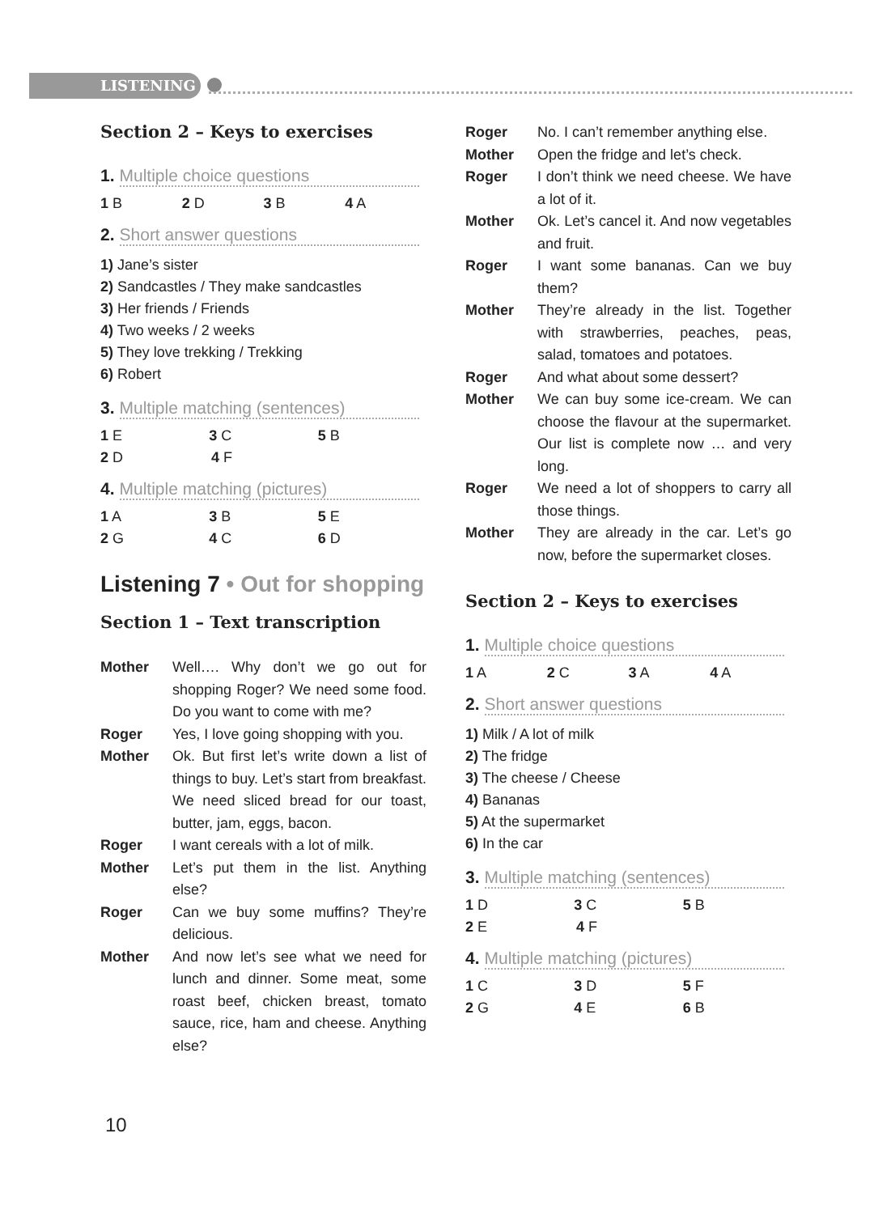LISTENING
Section 2 – Keys to exercises
1. Multiple choice questions
1 B 2 D 3 B 4 A
2. Short answer questions
1) Jane’s sister
2) Sandcastles / They make sandcastles
3) Her friends / Friends
4) Two weeks / 2 weeks
5) They love trekking / Trekking
6) Robert
3. Multiple matching (sentences)
1 E 3 C 5 B
2 D 4 F
4. Multiple matching (pictures)
1 A 3 B 5 E
2 G 4 C 6 D
Listening 7 • Out for shopping
Section 1 – Text transcription
Mother Well…. Why don’t we go out for shopping Roger? We need some food. Do you want to come with me?
Roger Yes, I love going shopping with you.
Mother Ok. But first let’s write down a list of things to buy. Let’s start from breakfast. We need sliced bread for our toast, butter, jam, eggs, bacon.
Roger I want cereals with a lot of milk.
Mother Let’s put them in the list. Anything else?
Roger Can we buy some muffins? They’re delicious.
Mother And now let’s see what we need for lunch and dinner. Some meat, some roast beef, chicken breast, tomato sauce, rice, ham and cheese. Anything else?
Roger No. I can’t remember anything else.
Mother Open the fridge and let’s check.
Roger I don’t think we need cheese. We have a lot of it.
Mother Ok. Let’s cancel it. And now vegetables and fruit.
Roger I want some bananas. Can we buy them?
Mother They’re already in the list. Together with strawberries, peaches, peas, salad, tomatoes and potatoes.
Roger And what about some dessert?
Mother We can buy some ice-cream. We can choose the flavour at the supermarket. Our list is complete now … and very long.
Roger We need a lot of shoppers to carry all those things.
Mother They are already in the car. Let’s go now, before the supermarket closes.
Section 2 – Keys to exercises
1. Multiple choice questions
1 A 2 C 3 A 4 A
2. Short answer questions
1) Milk / A lot of milk
2) The fridge
3) The cheese / Cheese
4) Bananas
5) At the supermarket
6) In the car
3. Multiple matching (sentences)
1 D 3 C 5 B
2 E 4 F
4. Multiple matching (pictures)
1 C 3 D 5 F
2 G 4 E 6 B
10